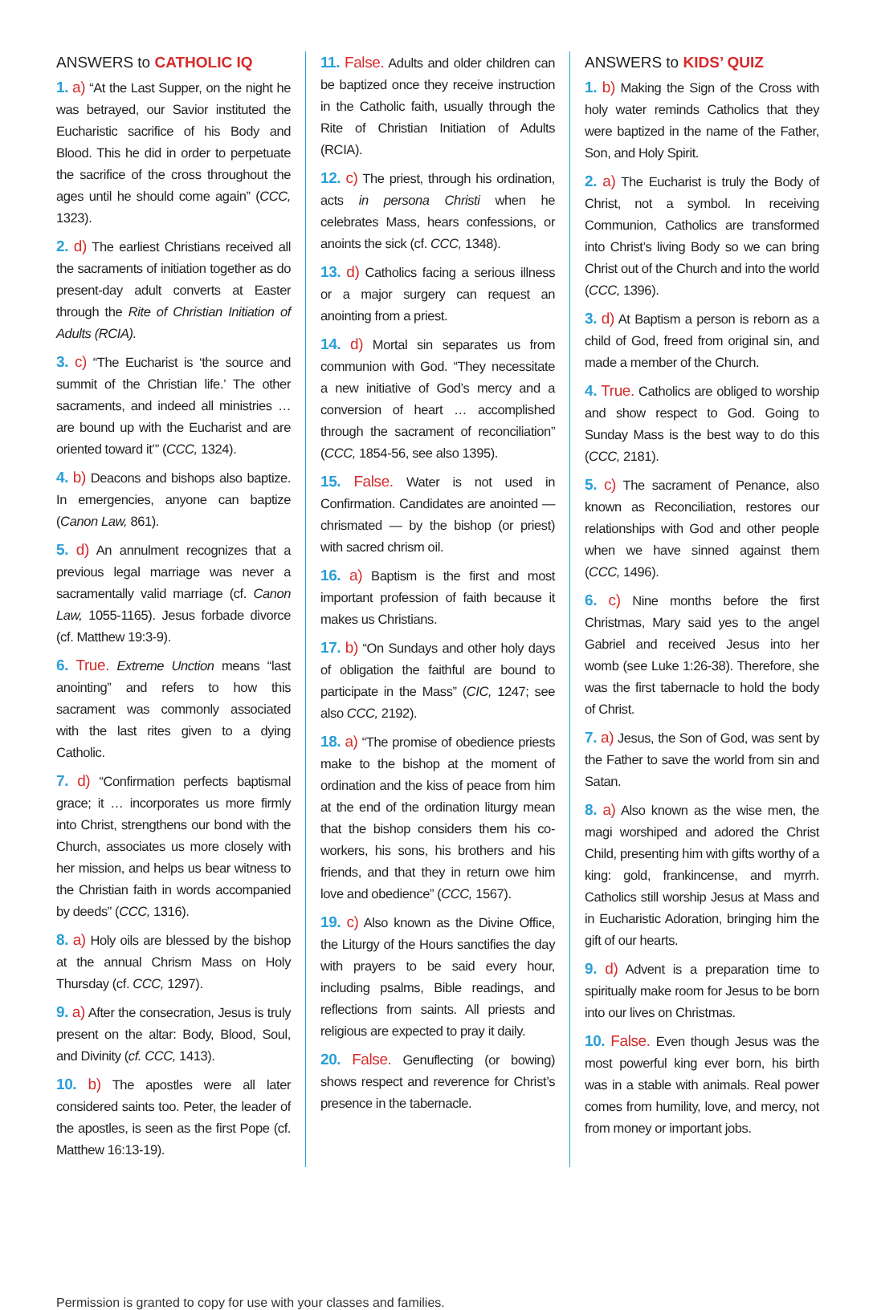ANSWERS to CATHOLIC IQ
1. a) “At the Last Supper, on the night he was betrayed, our Savior instituted the Eucharistic sacrifice of his Body and Blood. This he did in order to perpetuate the sacrifice of the cross throughout the ages until he should come again” (CCC, 1323).
2. d) The earliest Christians received all the sacraments of initiation together as do present-day adult converts at Easter through the Rite of Christian Initiation of Adults (RCIA).
3. c) “The Eucharist is ‘the source and summit of the Christian life.’ The other sacraments, and indeed all ministries … are bound up with the Eucharist and are oriented toward it’” (CCC, 1324).
4. b) Deacons and bishops also baptize. In emergencies, anyone can baptize (Canon Law, 861).
5. d) An annulment recognizes that a previous legal marriage was never a sacramentally valid marriage (cf. Canon Law, 1055-1165). Jesus forbade divorce (cf. Matthew 19:3-9).
6. True. Extreme Unction means “last anointing” and refers to how this sacrament was commonly associated with the last rites given to a dying Catholic.
7. d) “Confirmation perfects baptismal grace; it … incorporates us more firmly into Christ, strengthens our bond with the Church, associates us more closely with her mission, and helps us bear witness to the Christian faith in words accompanied by deeds” (CCC, 1316).
8. a) Holy oils are blessed by the bishop at the annual Chrism Mass on Holy Thursday (cf. CCC, 1297).
9. a) After the consecration, Jesus is truly present on the altar: Body, Blood, Soul, and Divinity (cf. CCC, 1413).
10. b) The apostles were all later considered saints too. Peter, the leader of the apostles, is seen as the first Pope (cf. Matthew 16:13-19).
11. False. Adults and older children can be baptized once they receive instruction in the Catholic faith, usually through the Rite of Christian Initiation of Adults (RCIA).
12. c) The priest, through his ordination, acts in persona Christi when he celebrates Mass, hears confessions, or anoints the sick (cf. CCC, 1348).
13. d) Catholics facing a serious illness or a major surgery can request an anointing from a priest.
14. d) Mortal sin separates us from communion with God. “They necessitate a new initiative of God’s mercy and a conversion of heart … accomplished through the sacrament of reconciliation” (CCC, 1854-56, see also 1395).
15. False. Water is not used in Confirmation. Candidates are anointed — chrismated — by the bishop (or priest) with sacred chrism oil.
16. a) Baptism is the first and most important profession of faith because it makes us Christians.
17. b) “On Sundays and other holy days of obligation the faithful are bound to participate in the Mass” (CIC, 1247; see also CCC, 2192).
18. a) “The promise of obedience priests make to the bishop at the moment of ordination and the kiss of peace from him at the end of the ordination liturgy mean that the bishop considers them his co-workers, his sons, his brothers and his friends, and that they in return owe him love and obedience” (CCC, 1567).
19. c) Also known as the Divine Office, the Liturgy of the Hours sanctifies the day with prayers to be said every hour, including psalms, Bible readings, and reflections from saints. All priests and religious are expected to pray it daily.
20. False. Genuflecting (or bowing) shows respect and reverence for Christ’s presence in the tabernacle.
ANSWERS to KIDS’ QUIZ
1. b) Making the Sign of the Cross with holy water reminds Catholics that they were baptized in the name of the Father, Son, and Holy Spirit.
2. a) The Eucharist is truly the Body of Christ, not a symbol. In receiving Communion, Catholics are transformed into Christ’s living Body so we can bring Christ out of the Church and into the world (CCC, 1396).
3. d) At Baptism a person is reborn as a child of God, freed from original sin, and made a member of the Church.
4. True. Catholics are obliged to worship and show respect to God. Going to Sunday Mass is the best way to do this (CCC, 2181).
5. c) The sacrament of Penance, also known as Reconciliation, restores our relationships with God and other people when we have sinned against them (CCC, 1496).
6. c) Nine months before the first Christmas, Mary said yes to the angel Gabriel and received Jesus into her womb (see Luke 1:26-38). Therefore, she was the first tabernacle to hold the body of Christ.
7. a) Jesus, the Son of God, was sent by the Father to save the world from sin and Satan.
8. a) Also known as the wise men, the magi worshiped and adored the Christ Child, presenting him with gifts worthy of a king: gold, frankincense, and myrrh. Catholics still worship Jesus at Mass and in Eucharistic Adoration, bringing him the gift of our hearts.
9. d) Advent is a preparation time to spiritually make room for Jesus to be born into our lives on Christmas.
10. False. Even though Jesus was the most powerful king ever born, his birth was in a stable with animals. Real power comes from humility, love, and mercy, not from money or important jobs.
Permission is granted to copy for use with your classes and families.